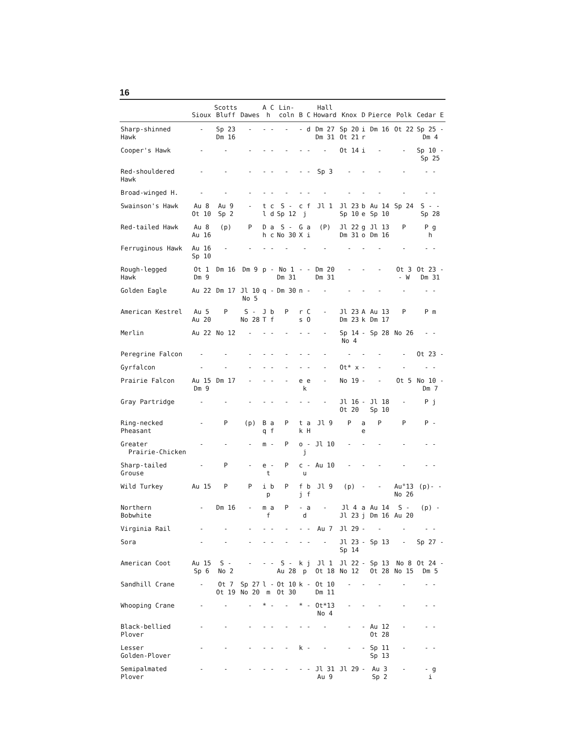16
| | Sioux | Scotts Bluff | Dawes | A C h | Lin- coln | B C | Hall Howard | Knox | D | Pierce | Polk | Cedar E |
| --- | --- | --- | --- | --- | --- | --- | --- | --- | --- | --- | --- | --- |
| Sharp-shinned Hawk | - | Sp 23 Dm 16 | - | - - | - | - d | Dm 27 Dm 31 | Sp 20 Ot 21 | i r | Dm 16 | Ot 22 | Sp 25 - Dm 4 |
| Cooper's Hawk | - | - | - | - - | - | - - | - | Ot 14 | i | - | - | Sp 10 - Sp 25 |
| Red-shouldered Hawk | - | - | - | - - | - | - - | Sp 3 | - | - | - | - | - - |
| Broad-winged H. | - | - | - | - - | - | - - | - | - | - | - | - | - - |
| Swainson's Hawk | Au 8 Ot 10 | Au 9 Sp 2 | - | t c l d | S - Sp 12 | c f j | Jl 1 | Jl 23 Sp 10 | b e | Au 14 Sp 10 | Sp 24 | S - - Sp 28 |
| Red-tailed Hawk | Au 8 Au 16 | (p) | P | D a h c | S - No 30 | G a X i | (P) | Jl 22 Dm 31 | g o | Jl 13 Dm 16 | P | P g h |
| Ferruginous Hawk | Au 16 Sp 10 | - | - | - - | - | - | - | - | - | - | - | - - |
| Rough-legged Hawk | Ot 1 Dm 9 | Dm 16 | Dm 9 | p - | No 1 Dm 31 | - - | Dm 20 Dm 31 | - | - | - | Ot 3 - W | Ot 23 - Dm 31 |
| Golden Eagle | Au 22 | Dm 17 | Jl 10 No 5 | q - | Dm 30 | n - | - | - | - | - | - | - - |
| American Kestrel | Au 5 Au 20 | P | S - No 28 | J b T f | P | r C s O | - | Jl 23 Dm 23 | A k | Au 13 Dm 17 | P | P m |
| Merlin | Au 22 | No 12 | - | - - | - | - - | - | Sp 14 No 4 | - | Sp 28 | No 26 | - - |
| Peregrine Falcon | - | - | - | - - | - | - - | - | - | - | - | - | Ot 23 - |
| Gyrfalcon | - | - | - | - - | - | - - | - | Ot* x | - | - | - | - - |
| Prairie Falcon | Au 15 Dm 9 | Dm 17 | - | - - | - | e e k | - | No 19 | - | - | Ot 5 | No 10 - Dm 7 |
| Gray Partridge | - | - | - | - - | - | - - | - | Jl 16 Ot 20 | - | Jl 18 Sp 10 | - | P j |
| Ring-necked Pheasant | - | P | (p) | B a q f | P | t a k H | Jl 9 | P | a e | P | P | P - |
| Greater Prairie-Chicken | - | - | - | m - | P | o - j | Jl 10 | - | - | - | - | - - |
| Sharp-tailed Grouse | - | P | - | e - t | P | c - u | Au 10 | - | - | - | - | - - |
| Wild Turkey | Au 15 | P | P | i b p | P | f b j f | Jl 9 | (p) | - | - | Au°13 No 26 | (p)- - |
| Northern Bobwhite | - | Dm 16 | - | m a f | P | - a d | - | Jl 4 Jl 23 | a j | Au 14 Dm 16 | S - Au 20 | (p) - |
| Virginia Rail | - | - | - | - - | - | - - | Au 7 | Jl 29 | - | - | - | - - |
| Sora | - | - | - | - - | - | - - | - | Jl 23 Sp 14 | - | Sp 13 | - | Sp 27 - |
| American Coot | Au 15 Sp 6 | S - No 2 | - | - - | S - Au 28 | k j p | Jl 1 Ot 18 | Jl 22 No 12 | - | Sp 13 Ot 28 | No 8 No 15 | Ot 24 - Dm 5 |
| Sandhill Crane | - | Ot 7 Ot 19 | Sp 27 No 20 | l - m | Ot 10 Ot 30 | k - | Ot 10 Dm 11 | - | - | - | - | - - |
| Whooping Crane | - | - | - | * - | - | * - | Ot*13 No 4 | - | - | - | - | - - |
| Black-bellied Plover | - | - | - | - - | - | - - | - | - | - | Au 12 Ot 28 | - | - - |
| Lesser Golden-Plover | - | - | - | - - | - | k - | - | - | - | Sp 11 Sp 13 | - | - - |
| Semipalmated Plover | - | - | - | - - | - | - - | Jl 31 Au 9 | Jl 29 | - | Au 3 Sp 2 | - | - g i |